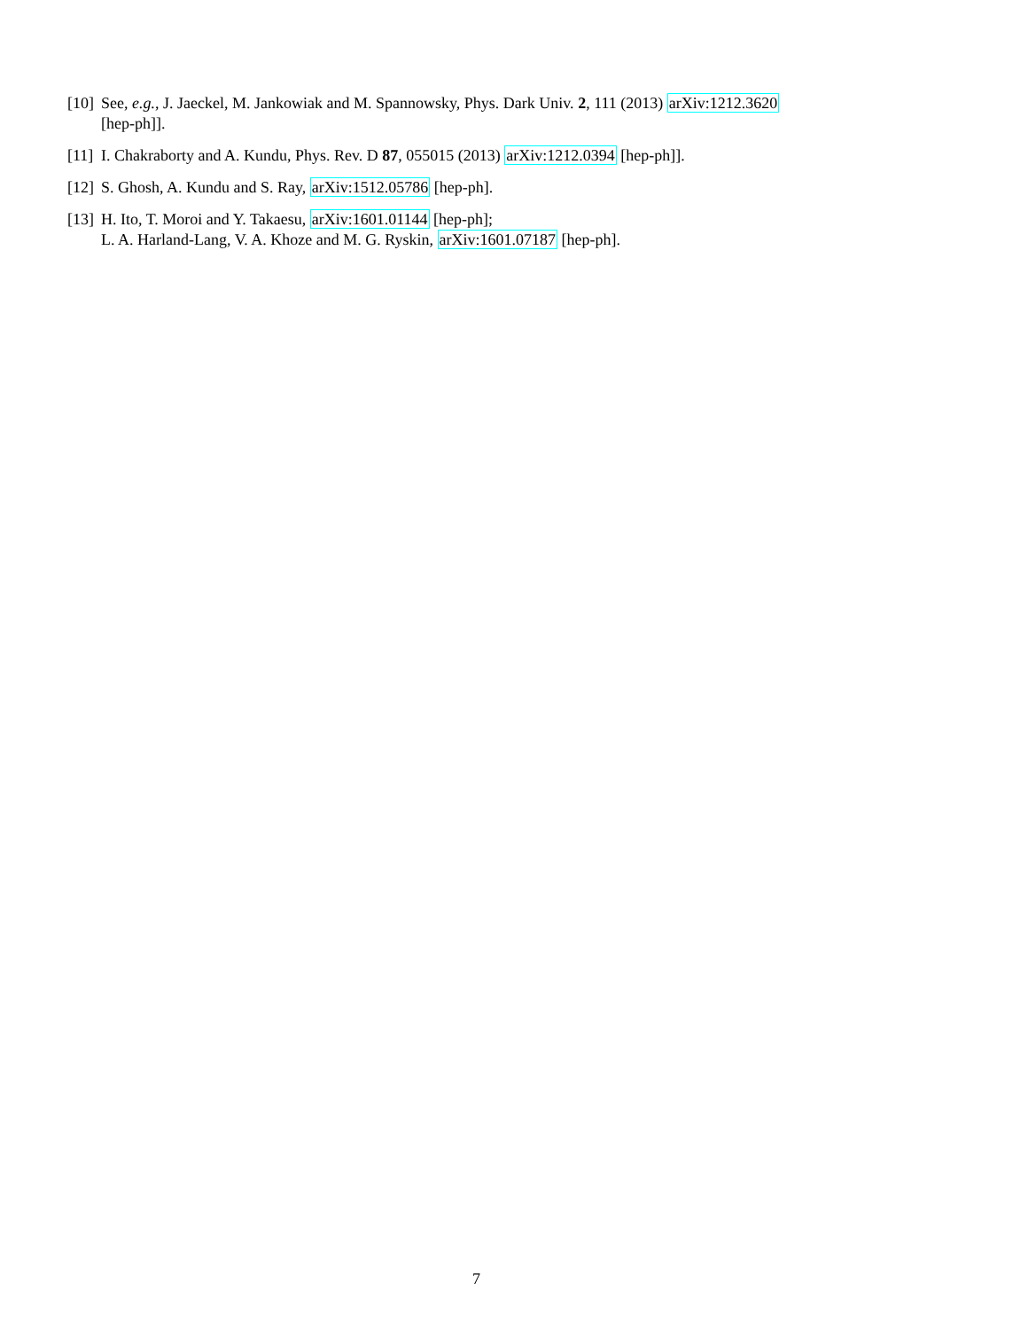[10] See, e.g., J. Jaeckel, M. Jankowiak and M. Spannowsky, Phys. Dark Univ. 2, 111 (2013) arXiv:1212.3620
[hep-ph]].
[11] I. Chakraborty and A. Kundu, Phys. Rev. D 87, 055015 (2013) arXiv:1212.0394 [hep-ph]].
[12] S. Ghosh, A. Kundu and S. Ray, arXiv:1512.05786 [hep-ph].
[13] H. Ito, T. Moroi and Y. Takaesu, arXiv:1601.01144 [hep-ph];
L. A. Harland-Lang, V. A. Khoze and M. G. Ryskin, arXiv:1601.07187 [hep-ph].
7